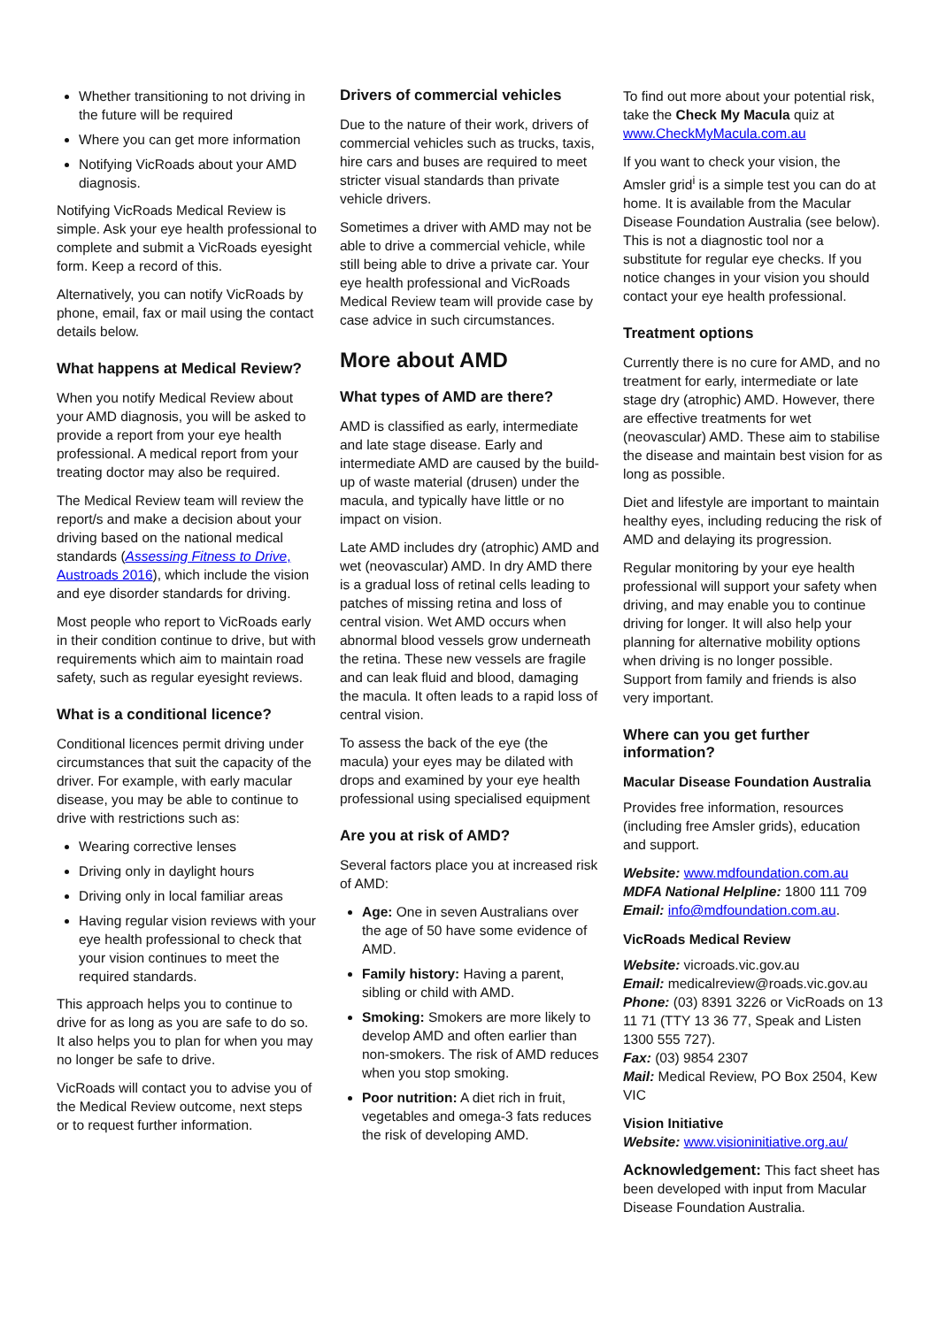Whether transitioning to not driving in the future will be required
Where you can get more information
Notifying VicRoads about your AMD diagnosis.
Notifying VicRoads Medical Review is simple. Ask your eye health professional to complete and submit a VicRoads eyesight form. Keep a record of this.
Alternatively, you can notify VicRoads by phone, email, fax or mail using the contact details below.
What happens at Medical Review?
When you notify Medical Review about your AMD diagnosis, you will be asked to provide a report from your eye health professional. A medical report from your treating doctor may also be required.
The Medical Review team will review the report/s and make a decision about your driving based on the national medical standards (Assessing Fitness to Drive, Austroads 2016), which include the vision and eye disorder standards for driving.
Most people who report to VicRoads early in their condition continue to drive, but with requirements which aim to maintain road safety, such as regular eyesight reviews.
What is a conditional licence?
Conditional licences permit driving under circumstances that suit the capacity of the driver. For example, with early macular disease, you may be able to continue to drive with restrictions such as:
Wearing corrective lenses
Driving only in daylight hours
Driving only in local familiar areas
Having regular vision reviews with your eye health professional to check that your vision continues to meet the required standards.
This approach helps you to continue to drive for as long as you are safe to do so. It also helps you to plan for when you may no longer be safe to drive.
VicRoads will contact you to advise you of the Medical Review outcome, next steps or to request further information.
Drivers of commercial vehicles
Due to the nature of their work, drivers of commercial vehicles such as trucks, taxis, hire cars and buses are required to meet stricter visual standards than private vehicle drivers.
Sometimes a driver with AMD may not be able to drive a commercial vehicle, while still being able to drive a private car. Your eye health professional and VicRoads Medical Review team will provide case by case advice in such circumstances.
More about AMD
What types of AMD are there?
AMD is classified as early, intermediate and late stage disease. Early and intermediate AMD are caused by the build-up of waste material (drusen) under the macula, and typically have little or no impact on vision.
Late AMD includes dry (atrophic) AMD and wet (neovascular) AMD. In dry AMD there is a gradual loss of retinal cells leading to patches of missing retina and loss of central vision. Wet AMD occurs when abnormal blood vessels grow underneath the retina. These new vessels are fragile and can leak fluid and blood, damaging the macula. It often leads to a rapid loss of central vision.
To assess the back of the eye (the macula) your eyes may be dilated with drops and examined by your eye health professional using specialised equipment
Are you at risk of AMD?
Several factors place you at increased risk of AMD:
Age: One in seven Australians over the age of 50 have some evidence of AMD.
Family history: Having a parent, sibling or child with AMD.
Smoking: Smokers are more likely to develop AMD and often earlier than non-smokers. The risk of AMD reduces when you stop smoking.
Poor nutrition: A diet rich in fruit, vegetables and omega-3 fats reduces the risk of developing AMD.
To find out more about your potential risk, take the Check My Macula quiz at www.CheckMyMacula.com.au
If you want to check your vision, the Amsler grid<sup>i</sup> is a simple test you can do at home. It is available from the Macular Disease Foundation Australia (see below). This is not a diagnostic tool nor a substitute for regular eye checks. If you notice changes in your vision you should contact your eye health professional.
Treatment options
Currently there is no cure for AMD, and no treatment for early, intermediate or late stage dry (atrophic) AMD. However, there are effective treatments for wet (neovascular) AMD. These aim to stabilise the disease and maintain best vision for as long as possible.
Diet and lifestyle are important to maintain healthy eyes, including reducing the risk of AMD and delaying its progression.
Regular monitoring by your eye health professional will support your safety when driving, and may enable you to continue driving for longer. It will also help your planning for alternative mobility options when driving is no longer possible. Support from family and friends is also very important.
Where can you get further information?
Macular Disease Foundation Australia
Provides free information, resources (including free Amsler grids), education and support.
Website: www.mdfoundation.com.au
MDFA National Helpline: 1800 111 709
Email: info@mdfoundation.com.au.
VicRoads Medical Review
Website: vicroads.vic.gov.au
Email: medicalreview@roads.vic.gov.au
Phone: (03) 8391 3226 or VicRoads on 13 11 71 (TTY 13 36 77, Speak and Listen 1300 555 727).
Fax: (03) 9854 2307
Mail: Medical Review, PO Box 2504, Kew VIC
Vision Initiative
Website: www.visioninitiative.org.au/
Acknowledgement: This fact sheet has been developed with input from Macular Disease Foundation Australia.